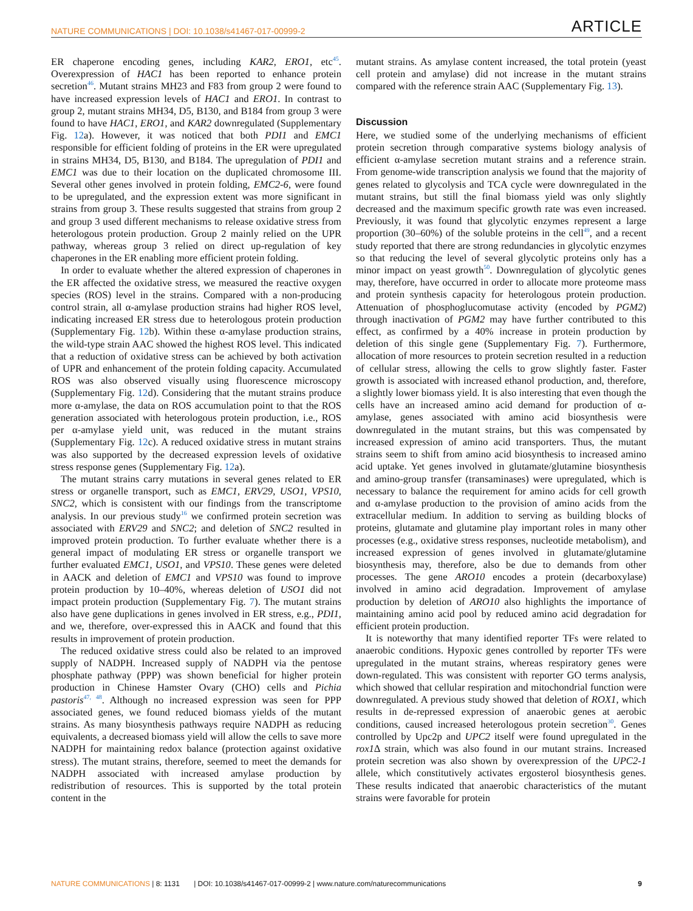NATURE COMMUNICATIONS | DOI: 10.1038/s41467-017-00999-2 ARTICLE
ER chaperone encoding genes, including KAR2, ERO1, etc<sup>45</sup>. Overexpression of HAC1 has been reported to enhance protein secretion<sup>46</sup>. Mutant strains MH23 and F83 from group 2 were found to have increased expression levels of HAC1 and ERO1. In contrast to group 2, mutant strains MH34, D5, B130, and B184 from group 3 were found to have HAC1, ERO1, and KAR2 downregulated (Supplementary Fig. 12a). However, it was noticed that both PDI1 and EMC1 responsible for efficient folding of proteins in the ER were upregulated in strains MH34, D5, B130, and B184. The upregulation of PDI1 and EMC1 was due to their location on the duplicated chromosome III. Several other genes involved in protein folding, EMC2-6, were found to be upregulated, and the expression extent was more significant in strains from group 3. These results suggested that strains from group 2 and group 3 used different mechanisms to release oxidative stress from heterologous protein production. Group 2 mainly relied on the UPR pathway, whereas group 3 relied on direct up-regulation of key chaperones in the ER enabling more efficient protein folding.
In order to evaluate whether the altered expression of chaperones in the ER affected the oxidative stress, we measured the reactive oxygen species (ROS) level in the strains. Compared with a non-producing control strain, all α-amylase production strains had higher ROS level, indicating increased ER stress due to heterologous protein production (Supplementary Fig. 12b). Within these α-amylase production strains, the wild-type strain AAC showed the highest ROS level. This indicated that a reduction of oxidative stress can be achieved by both activation of UPR and enhancement of the protein folding capacity. Accumulated ROS was also observed visually using fluorescence microscopy (Supplementary Fig. 12d). Considering that the mutant strains produce more α-amylase, the data on ROS accumulation point to that the ROS generation associated with heterologous protein production, i.e., ROS per α-amylase yield unit, was reduced in the mutant strains (Supplementary Fig. 12c). A reduced oxidative stress in mutant strains was also supported by the decreased expression levels of oxidative stress response genes (Supplementary Fig. 12a).
The mutant strains carry mutations in several genes related to ER stress or organelle transport, such as EMC1, ERV29, USO1, VPS10, SNC2, which is consistent with our findings from the transcriptome analysis. In our previous study<sup>16</sup> we confirmed protein secretion was associated with ERV29 and SNC2; and deletion of SNC2 resulted in improved protein production. To further evaluate whether there is a general impact of modulating ER stress or organelle transport we further evaluated EMC1, USO1, and VPS10. These genes were deleted in AACK and deletion of EMC1 and VPS10 was found to improve protein production by 10–40%, whereas deletion of USO1 did not impact protein production (Supplementary Fig. 7). The mutant strains also have gene duplications in genes involved in ER stress, e.g., PDI1, and we, therefore, over-expressed this in AACK and found that this results in improvement of protein production.
The reduced oxidative stress could also be related to an improved supply of NADPH. Increased supply of NADPH via the pentose phosphate pathway (PPP) was shown beneficial for higher protein production in Chinese Hamster Ovary (CHO) cells and Pichia pastoris<sup>47, 48</sup>. Although no increased expression was seen for PPP associated genes, we found reduced biomass yields of the mutant strains. As many biosynthesis pathways require NADPH as reducing equivalents, a decreased biomass yield will allow the cells to save more NADPH for maintaining redox balance (protection against oxidative stress). The mutant strains, therefore, seemed to meet the demands for NADPH associated with increased amylase production by redistribution of resources. This is supported by the total protein content in the
mutant strains. As amylase content increased, the total protein (yeast cell protein and amylase) did not increase in the mutant strains compared with the reference strain AAC (Supplementary Fig. 13).
Discussion
Here, we studied some of the underlying mechanisms of efficient protein secretion through comparative systems biology analysis of efficient α-amylase secretion mutant strains and a reference strain. From genome-wide transcription analysis we found that the majority of genes related to glycolysis and TCA cycle were downregulated in the mutant strains, but still the final biomass yield was only slightly decreased and the maximum specific growth rate was even increased. Previously, it was found that glycolytic enzymes represent a large proportion (30–60%) of the soluble proteins in the cell<sup>49</sup>, and a recent study reported that there are strong redundancies in glycolytic enzymes so that reducing the level of several glycolytic proteins only has a minor impact on yeast growth<sup>50</sup>. Downregulation of glycolytic genes may, therefore, have occurred in order to allocate more proteome mass and protein synthesis capacity for heterologous protein production. Attenuation of phosphoglucomutase activity (encoded by PGM2) through inactivation of PGM2 may have further contributed to this effect, as confirmed by a 40% increase in protein production by deletion of this single gene (Supplementary Fig. 7). Furthermore, allocation of more resources to protein secretion resulted in a reduction of cellular stress, allowing the cells to grow slightly faster. Faster growth is associated with increased ethanol production, and, therefore, a slightly lower biomass yield. It is also interesting that even though the cells have an increased amino acid demand for production of α-amylase, genes associated with amino acid biosynthesis were downregulated in the mutant strains, but this was compensated by increased expression of amino acid transporters. Thus, the mutant strains seem to shift from amino acid biosynthesis to increased amino acid uptake. Yet genes involved in glutamate/glutamine biosynthesis and amino-group transfer (transaminases) were upregulated, which is necessary to balance the requirement for amino acids for cell growth and α-amylase production to the provision of amino acids from the extracellular medium. In addition to serving as building blocks of proteins, glutamate and glutamine play important roles in many other processes (e.g., oxidative stress responses, nucleotide metabolism), and increased expression of genes involved in glutamate/glutamine biosynthesis may, therefore, also be due to demands from other processes. The gene ARO10 encodes a protein (decarboxylase) involved in amino acid degradation. Improvement of amylase production by deletion of ARO10 also highlights the importance of maintaining amino acid pool by reduced amino acid degradation for efficient protein production.
It is noteworthy that many identified reporter TFs were related to anaerobic conditions. Hypoxic genes controlled by reporter TFs were upregulated in the mutant strains, whereas respiratory genes were down-regulated. This was consistent with reporter GO terms analysis, which showed that cellular respiration and mitochondrial function were downregulated. A previous study showed that deletion of ROX1, which results in de-repressed expression of anaerobic genes at aerobic conditions, caused increased heterologous protein secretion<sup>30</sup>. Genes controlled by Upc2p and UPC2 itself were found upregulated in the rox1 Δ strain, which was also found in our mutant strains. Increased protein secretion was also shown by overexpression of the UPC2-1 allele, which constitutively activates ergosterol biosynthesis genes. These results indicated that anaerobic characteristics of the mutant strains were favorable for protein
NATURE COMMUNICATIONS | 8: 1131 | DOI: 10.1038/s41467-017-00999-2 | www.nature.com/naturecommunications 9